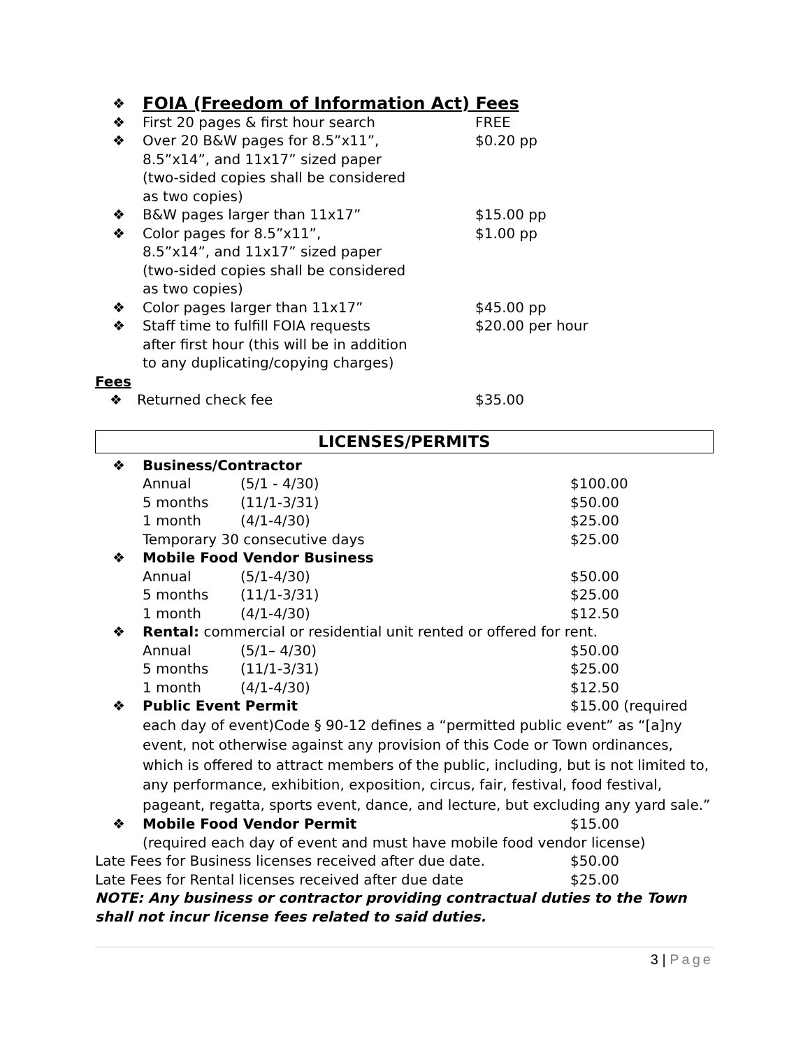| ❖ | FOIA (Freedom of Information Act) Fees | |
| ❖ | First 20 pages & first hour search | FREE |
| ❖ | Over 20 B&W pages for 8.5”x11”, 8.5”x14”, and 11x17” sized paper (two-sided copies shall be considered as two copies) | $0.20 pp |
| ❖ | B&W pages larger than 11x17” | $15.00 pp |
| ❖ | Color pages for 8.5”x11”, 8.5”x14”, and 11x17” sized paper (two-sided copies shall be considered as two copies) | $1.00 pp |
| ❖ | Color pages larger than 11x17” | $45.00 pp |
| ❖ | Staff time to fulfill FOIA requests after first hour (this will be in addition to any duplicating/copying charges) | $20.00 per hour |
Fees
| ❖ | Returned check fee | $35.00 |
LICENSES/PERMITS
| ❖ | Business/Contractor | |
| | Annual (5/1 - 4/30) | $100.00 |
| | 5 months (11/1-3/31) | $50.00 |
| | 1 month (4/1-4/30) | $25.00 |
| | Temporary 30 consecutive days | $25.00 |
| ❖ | Mobile Food Vendor Business | |
| | Annual (5/1-4/30) | $50.00 |
| | 5 months (11/1-3/31) | $25.00 |
| | 1 month (4/1-4/30) | $12.50 |
| ❖ | Rental: commercial or residential unit rented or offered for rent. | |
| | Annual (5/1– 4/30) | $50.00 |
| | 5 months (11/1-3/31) | $25.00 |
| | 1 month (4/1-4/30) | $12.50 |
| ❖ | Public Event Permit | $15.00 (required |
| | each day of event)Code § 90-12 defines a “permitted public event” as “[a]ny event, not otherwise against any provision of this Code or Town ordinances, which is offered to attract members of the public, including, but is not limited to, any performance, exhibition, exposition, circus, fair, festival, food festival, pageant, regatta, sports event, dance, and lecture, but excluding any yard sale.” | |
| ❖ | Mobile Food Vendor Permit | $15.00 |
| | (required each day of event and must have mobile food vendor license) | |
| Late Fees for Business licenses received after due date. | $50.00 |
| Late Fees for Rental licenses received after due date | $25.00 |
NOTE: Any business or contractor providing contractual duties to the Town shall not incur license fees related to said duties.
3 | Page